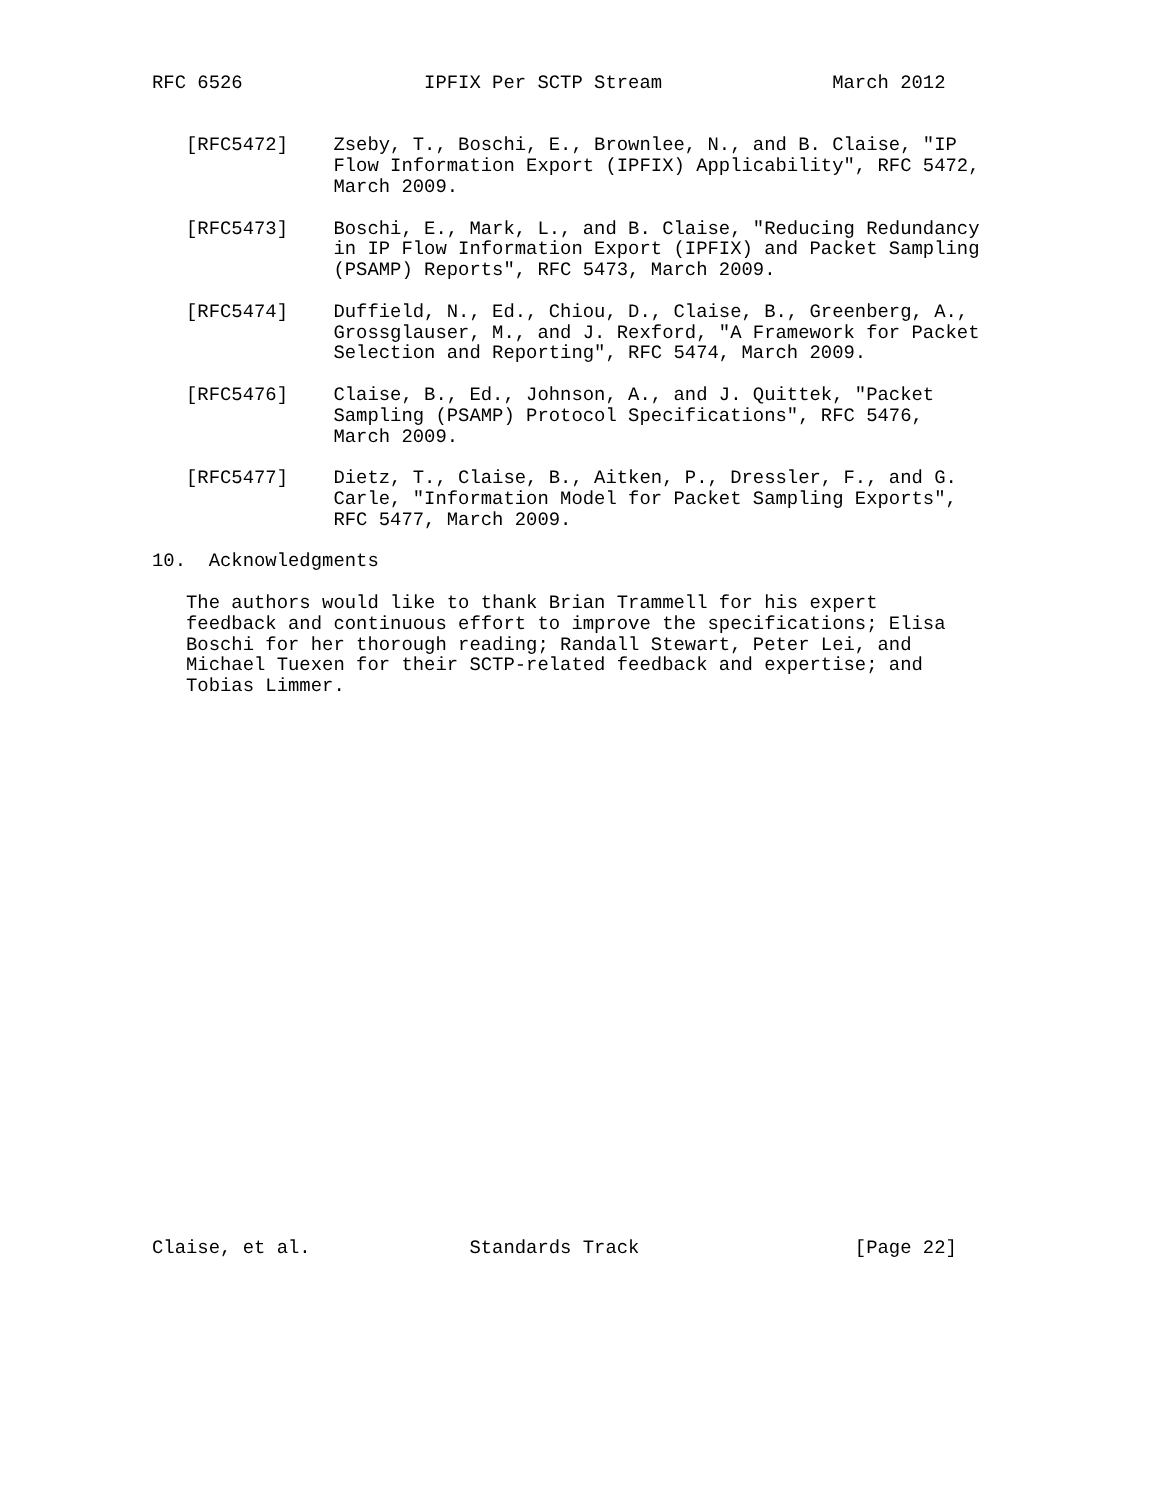RFC 6526                IPFIX Per SCTP Stream               March 2012


   [RFC5472]    Zseby, T., Boschi, E., Brownlee, N., and B. Claise, "IP
                Flow Information Export (IPFIX) Applicability", RFC 5472,
                March 2009.

   [RFC5473]    Boschi, E., Mark, L., and B. Claise, "Reducing Redundancy
                in IP Flow Information Export (IPFIX) and Packet Sampling
                (PSAMP) Reports", RFC 5473, March 2009.

   [RFC5474]    Duffield, N., Ed., Chiou, D., Claise, B., Greenberg, A.,
                Grossglauser, M., and J. Rexford, "A Framework for Packet
                Selection and Reporting", RFC 5474, March 2009.

   [RFC5476]    Claise, B., Ed., Johnson, A., and J. Quittek, "Packet
                Sampling (PSAMP) Protocol Specifications", RFC 5476,
                March 2009.

   [RFC5477]    Dietz, T., Claise, B., Aitken, P., Dressler, F., and G.
                Carle, "Information Model for Packet Sampling Exports",
                RFC 5477, March 2009.

10.  Acknowledgments

   The authors would like to thank Brian Trammell for his expert
   feedback and continuous effort to improve the specifications; Elisa
   Boschi for her thorough reading; Randall Stewart, Peter Lei, and
   Michael Tuexen for their SCTP-related feedback and expertise; and
   Tobias Limmer.


























Claise, et al.              Standards Track                   [Page 22]